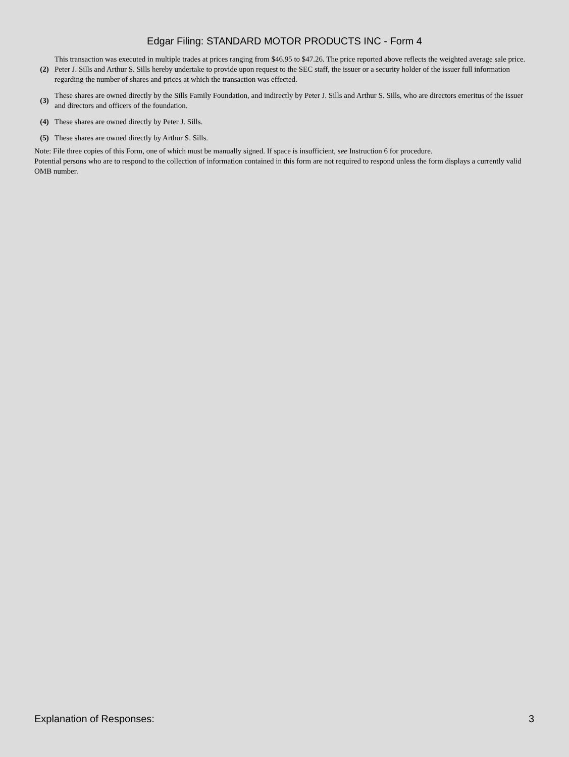Edgar Filing: STANDARD MOTOR PRODUCTS INC - Form 4
| (2) | This transaction was executed in multiple trades at prices ranging from $46.95 to $47.26. The price reported above reflects the weighted average sale price. Peter J. Sills and Arthur S. Sills hereby undertake to provide upon request to the SEC staff, the issuer or a security holder of the issuer full information regarding the number of shares and prices at which the transaction was effected. |
| (3) | These shares are owned directly by the Sills Family Foundation, and indirectly by Peter J. Sills and Arthur S. Sills, who are directors emeritus of the issuer and directors and officers of the foundation. |
| (4) | These shares are owned directly by Peter J. Sills. |
| (5) | These shares are owned directly by Arthur S. Sills. |
Note: File three copies of this Form, one of which must be manually signed. If space is insufficient, see Instruction 6 for procedure.
Potential persons who are to respond to the collection of information contained in this form are not required to respond unless the form displays a currently valid OMB number.
Explanation of Responses: 3